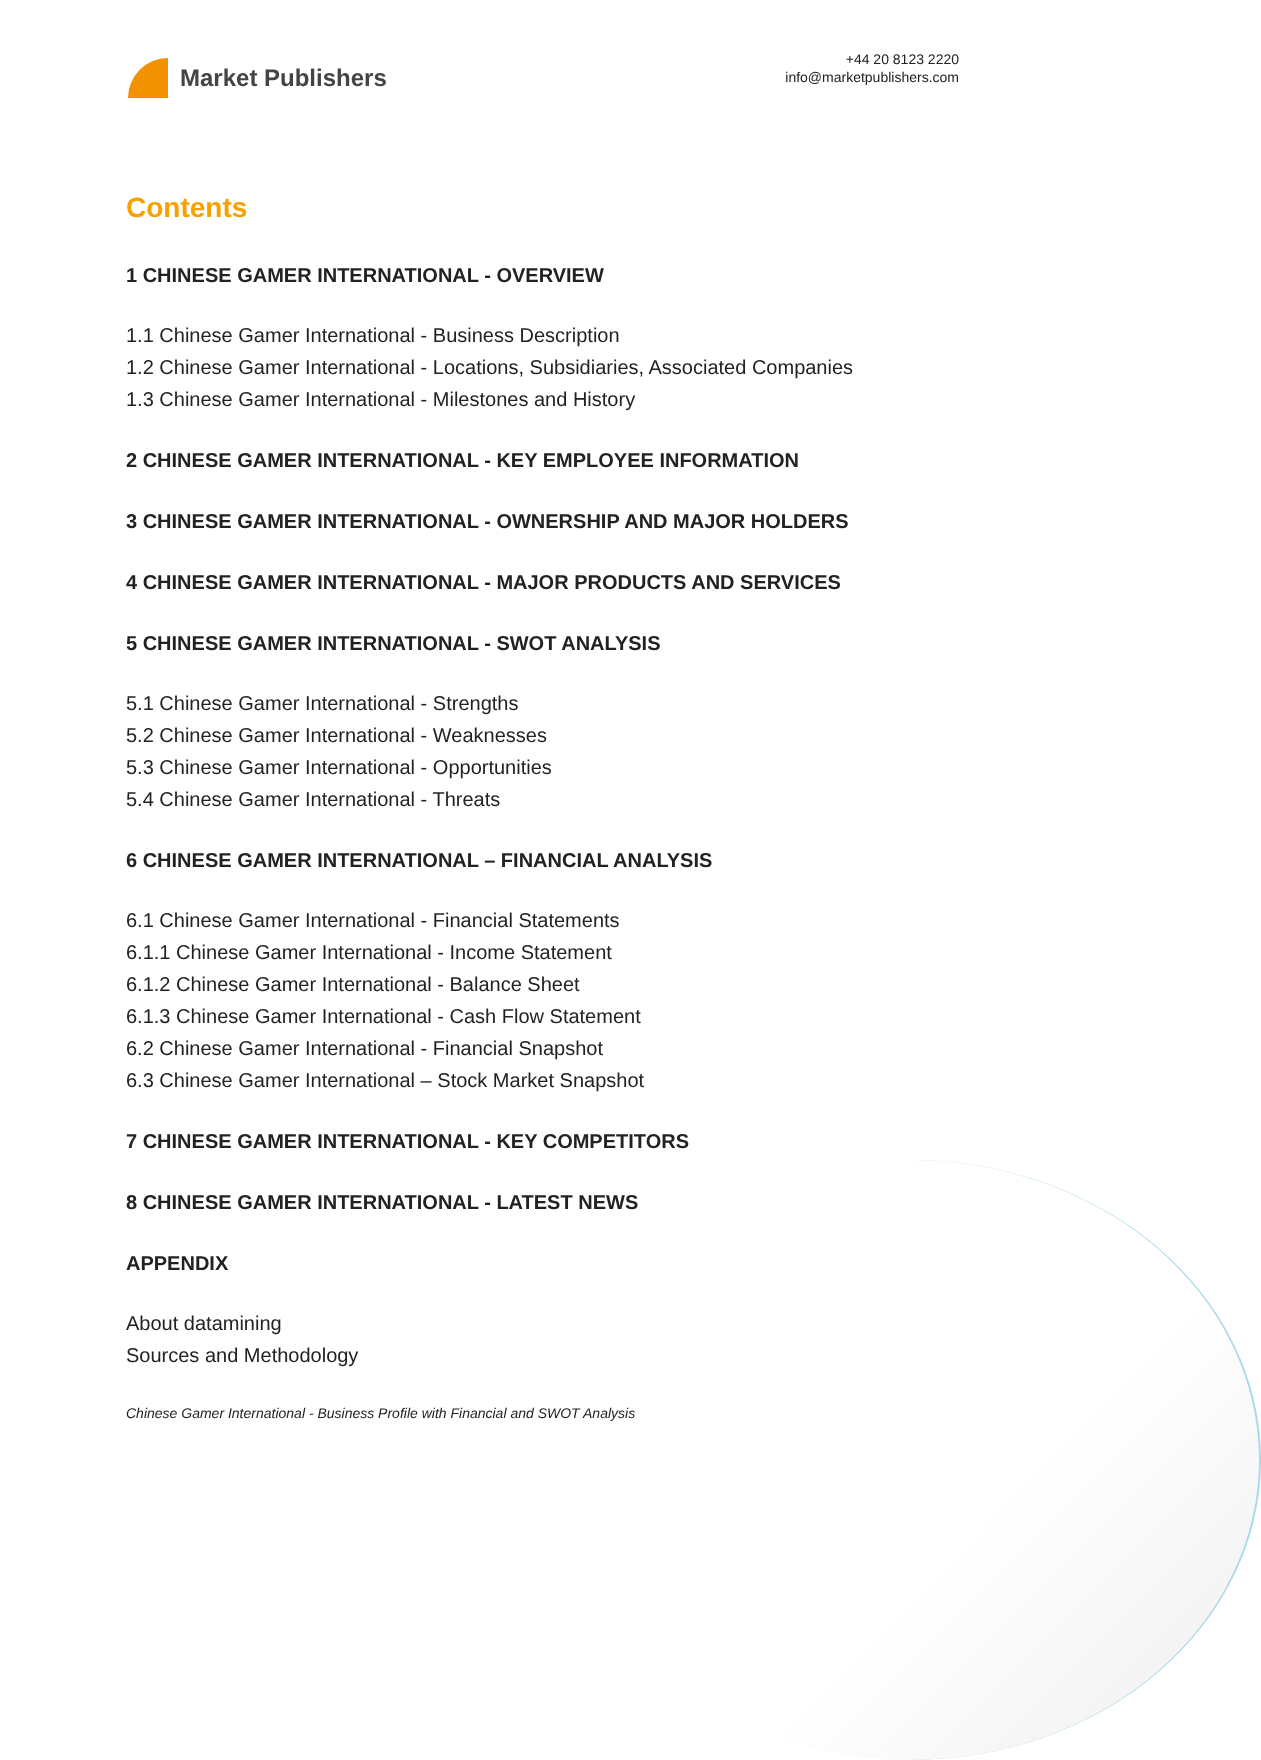Market Publishers
+44 20 8123 2220
info@marketpublishers.com
Contents
1 CHINESE GAMER INTERNATIONAL - OVERVIEW
1.1 Chinese Gamer International - Business Description
1.2 Chinese Gamer International - Locations, Subsidiaries, Associated Companies
1.3 Chinese Gamer International - Milestones and History
2 CHINESE GAMER INTERNATIONAL - KEY EMPLOYEE INFORMATION
3 CHINESE GAMER INTERNATIONAL - OWNERSHIP AND MAJOR HOLDERS
4 CHINESE GAMER INTERNATIONAL - MAJOR PRODUCTS AND SERVICES
5 CHINESE GAMER INTERNATIONAL - SWOT ANALYSIS
5.1 Chinese Gamer International - Strengths
5.2 Chinese Gamer International - Weaknesses
5.3 Chinese Gamer International - Opportunities
5.4 Chinese Gamer International - Threats
6 CHINESE GAMER INTERNATIONAL – FINANCIAL ANALYSIS
6.1 Chinese Gamer International - Financial Statements
6.1.1 Chinese Gamer International - Income Statement
6.1.2 Chinese Gamer International - Balance Sheet
6.1.3 Chinese Gamer International - Cash Flow Statement
6.2 Chinese Gamer International - Financial Snapshot
6.3 Chinese Gamer International – Stock Market Snapshot
7 CHINESE GAMER INTERNATIONAL - KEY COMPETITORS
8 CHINESE GAMER INTERNATIONAL - LATEST NEWS
APPENDIX
About datamining
Sources and Methodology
Chinese Gamer International - Business Profile with Financial and SWOT Analysis